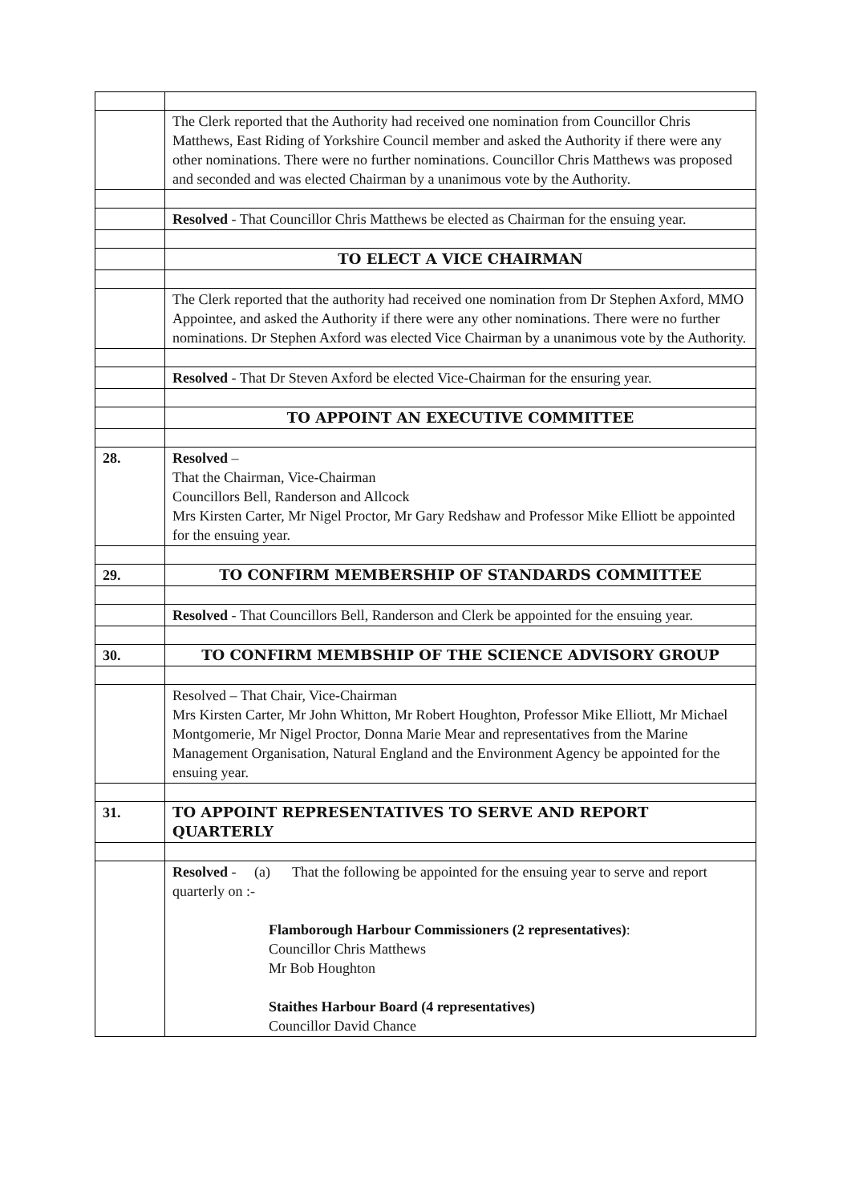| | The Clerk reported that the Authority had received one nomination from Councillor Chris Matthews, East Riding of Yorkshire Council member and asked the Authority if there were any other nominations. There were no further nominations. Councillor Chris Matthews was proposed and seconded and was elected Chairman by a unanimous vote by the Authority. |
| | Resolved - That Councillor Chris Matthews be elected as Chairman for the ensuing year. |
| | TO ELECT A VICE CHAIRMAN |
| | The Clerk reported that the authority had received one nomination from Dr Stephen Axford, MMO Appointee, and asked the Authority if there were any other nominations. There were no further nominations. Dr Stephen Axford was elected Vice Chairman by a unanimous vote by the Authority. |
| | Resolved - That Dr Steven Axford be elected Vice-Chairman for the ensuring year. |
| | TO APPOINT AN EXECUTIVE COMMITTEE |
| 28. | Resolved – That the Chairman, Vice-Chairman Councillors Bell, Randerson and Allcock Mrs Kirsten Carter, Mr Nigel Proctor, Mr Gary Redshaw and Professor Mike Elliott be appointed for the ensuing year. |
| 29. | TO CONFIRM MEMBERSHIP OF STANDARDS COMMITTEE |
| | Resolved - That Councillors Bell, Randerson and Clerk be appointed for the ensuing year. |
| 30. | TO CONFIRM MEMBSHIP OF THE SCIENCE ADVISORY GROUP |
| | Resolved – That Chair, Vice-Chairman Mrs Kirsten Carter, Mr John Whitton, Mr Robert Houghton, Professor Mike Elliott, Mr Michael Montgomerie, Mr Nigel Proctor, Donna Marie Mear and representatives from the Marine Management Organisation, Natural England and the Environment Agency be appointed for the ensuing year. |
| 31. | TO APPOINT REPRESENTATIVES TO SERVE AND REPORT QUARTERLY |
| | Resolved - (a) That the following be appointed for the ensuing year to serve and report quarterly on :- Flamborough Harbour Commissioners (2 representatives) : Councillor Chris Matthews Mr Bob Houghton Staithes Harbour Board (4 representatives) Councillor David Chance |